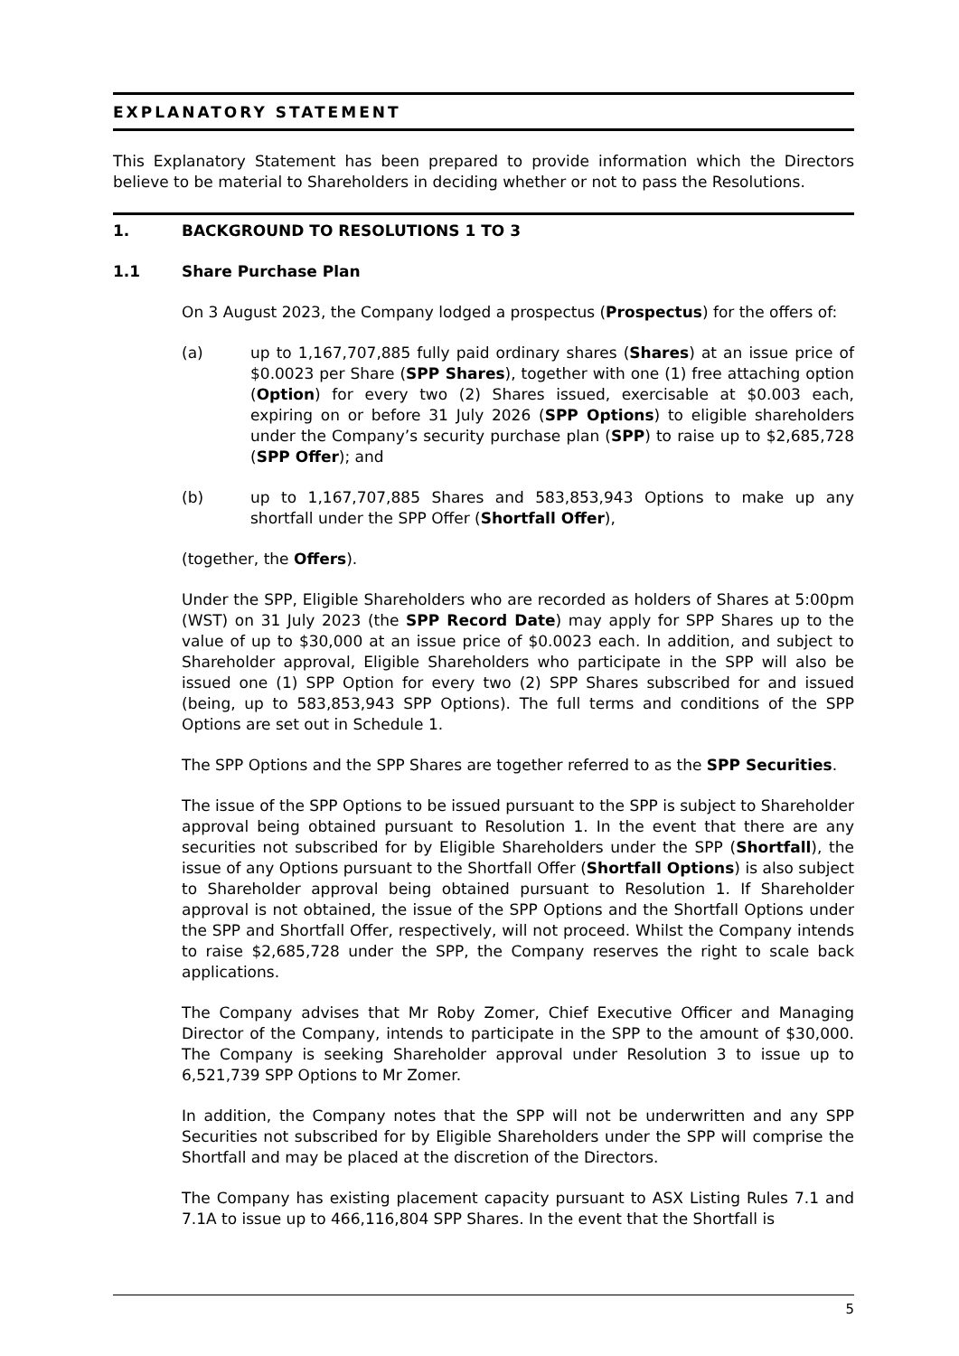EXPLANATORY STATEMENT
This Explanatory Statement has been prepared to provide information which the Directors believe to be material to Shareholders in deciding whether or not to pass the Resolutions.
1. BACKGROUND TO RESOLUTIONS 1 TO 3
1.1 Share Purchase Plan
On 3 August 2023, the Company lodged a prospectus (Prospectus) for the offers of:
(a) up to 1,167,707,885 fully paid ordinary shares (Shares) at an issue price of $0.0023 per Share (SPP Shares), together with one (1) free attaching option (Option) for every two (2) Shares issued, exercisable at $0.003 each, expiring on or before 31 July 2026 (SPP Options) to eligible shareholders under the Company’s security purchase plan (SPP) to raise up to $2,685,728 (SPP Offer); and
(b) up to 1,167,707,885 Shares and 583,853,943 Options to make up any shortfall under the SPP Offer (Shortfall Offer),
(together, the Offers).
Under the SPP, Eligible Shareholders who are recorded as holders of Shares at 5:00pm (WST) on 31 July 2023 (the SPP Record Date) may apply for SPP Shares up to the value of up to $30,000 at an issue price of $0.0023 each. In addition, and subject to Shareholder approval, Eligible Shareholders who participate in the SPP will also be issued one (1) SPP Option for every two (2) SPP Shares subscribed for and issued (being, up to 583,853,943 SPP Options). The full terms and conditions of the SPP Options are set out in Schedule 1.
The SPP Options and the SPP Shares are together referred to as the SPP Securities.
The issue of the SPP Options to be issued pursuant to the SPP is subject to Shareholder approval being obtained pursuant to Resolution 1. In the event that there are any securities not subscribed for by Eligible Shareholders under the SPP (Shortfall), the issue of any Options pursuant to the Shortfall Offer (Shortfall Options) is also subject to Shareholder approval being obtained pursuant to Resolution 1. If Shareholder approval is not obtained, the issue of the SPP Options and the Shortfall Options under the SPP and Shortfall Offer, respectively, will not proceed. Whilst the Company intends to raise $2,685,728 under the SPP, the Company reserves the right to scale back applications.
The Company advises that Mr Roby Zomer, Chief Executive Officer and Managing Director of the Company, intends to participate in the SPP to the amount of $30,000. The Company is seeking Shareholder approval under Resolution 3 to issue up to 6,521,739 SPP Options to Mr Zomer.
In addition, the Company notes that the SPP will not be underwritten and any SPP Securities not subscribed for by Eligible Shareholders under the SPP will comprise the Shortfall and may be placed at the discretion of the Directors.
The Company has existing placement capacity pursuant to ASX Listing Rules 7.1 and 7.1A to issue up to 466,116,804 SPP Shares. In the event that the Shortfall is
5